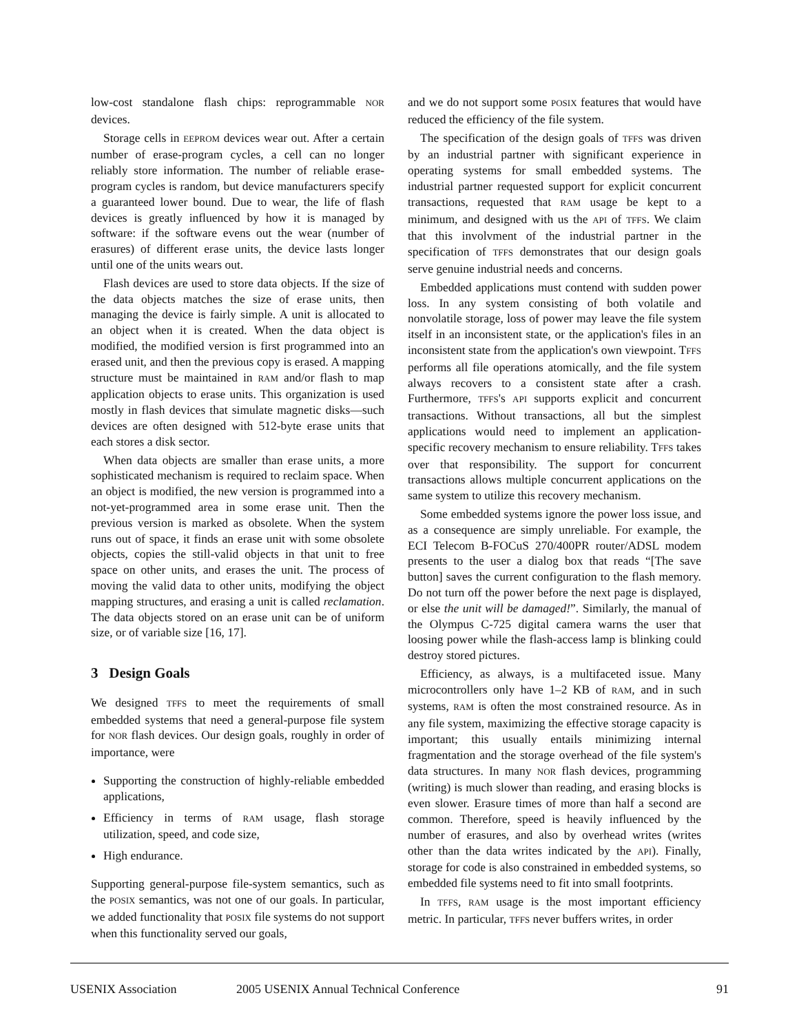low-cost standalone flash chips: reprogrammable NOR devices.
Storage cells in EEPROM devices wear out. After a certain number of erase-program cycles, a cell can no longer reliably store information. The number of reliable erase-program cycles is random, but device manufacturers specify a guaranteed lower bound. Due to wear, the life of flash devices is greatly influenced by how it is managed by software: if the software evens out the wear (number of erasures) of different erase units, the device lasts longer until one of the units wears out.
Flash devices are used to store data objects. If the size of the data objects matches the size of erase units, then managing the device is fairly simple. A unit is allocated to an object when it is created. When the data object is modified, the modified version is first programmed into an erased unit, and then the previous copy is erased. A mapping structure must be maintained in RAM and/or flash to map application objects to erase units. This organization is used mostly in flash devices that simulate magnetic disks—such devices are often designed with 512-byte erase units that each stores a disk sector.
When data objects are smaller than erase units, a more sophisticated mechanism is required to reclaim space. When an object is modified, the new version is programmed into a not-yet-programmed area in some erase unit. Then the previous version is marked as obsolete. When the system runs out of space, it finds an erase unit with some obsolete objects, copies the still-valid objects in that unit to free space on other units, and erases the unit. The process of moving the valid data to other units, modifying the object mapping structures, and erasing a unit is called reclamation. The data objects stored on an erase unit can be of uniform size, or of variable size [16, 17].
3 Design Goals
We designed TFFS to meet the requirements of small embedded systems that need a general-purpose file system for NOR flash devices. Our design goals, roughly in order of importance, were
Supporting the construction of highly-reliable embedded applications,
Efficiency in terms of RAM usage, flash storage utilization, speed, and code size,
High endurance.
Supporting general-purpose file-system semantics, such as the POSIX semantics, was not one of our goals. In particular, we added functionality that POSIX file systems do not support when this functionality served our goals,
and we do not support some POSIX features that would have reduced the efficiency of the file system.
The specification of the design goals of TFFS was driven by an industrial partner with significant experience in operating systems for small embedded systems. The industrial partner requested support for explicit concurrent transactions, requested that RAM usage be kept to a minimum, and designed with us the API of TFFS. We claim that this involvment of the industrial partner in the specification of TFFS demonstrates that our design goals serve genuine industrial needs and concerns.
Embedded applications must contend with sudden power loss. In any system consisting of both volatile and nonvolatile storage, loss of power may leave the file system itself in an inconsistent state, or the application's files in an inconsistent state from the application's own viewpoint. TFFS performs all file operations atomically, and the file system always recovers to a consistent state after a crash. Furthermore, TFFS's API supports explicit and concurrent transactions. Without transactions, all but the simplest applications would need to implement an application-specific recovery mechanism to ensure reliability. TFFS takes over that responsibility. The support for concurrent transactions allows multiple concurrent applications on the same system to utilize this recovery mechanism.
Some embedded systems ignore the power loss issue, and as a consequence are simply unreliable. For example, the ECI Telecom B-FOCuS 270/400PR router/ADSL modem presents to the user a dialog box that reads “[The save button] saves the current configuration to the flash memory. Do not turn off the power before the next page is displayed, or else the unit will be damaged!”. Similarly, the manual of the Olympus C-725 digital camera warns the user that loosing power while the flash-access lamp is blinking could destroy stored pictures.
Efficiency, as always, is a multifaceted issue. Many microcontrollers only have 1–2 KB of RAM, and in such systems, RAM is often the most constrained resource. As in any file system, maximizing the effective storage capacity is important; this usually entails minimizing internal fragmentation and the storage overhead of the file system's data structures. In many NOR flash devices, programming (writing) is much slower than reading, and erasing blocks is even slower. Erasure times of more than half a second are common. Therefore, speed is heavily influenced by the number of erasures, and also by overhead writes (writes other than the data writes indicated by the API). Finally, storage for code is also constrained in embedded systems, so embedded file systems need to fit into small footprints.
In TFFS, RAM usage is the most important efficiency metric. In particular, TFFS never buffers writes, in order
USENIX Association 2005 USENIX Annual Technical Conference 91